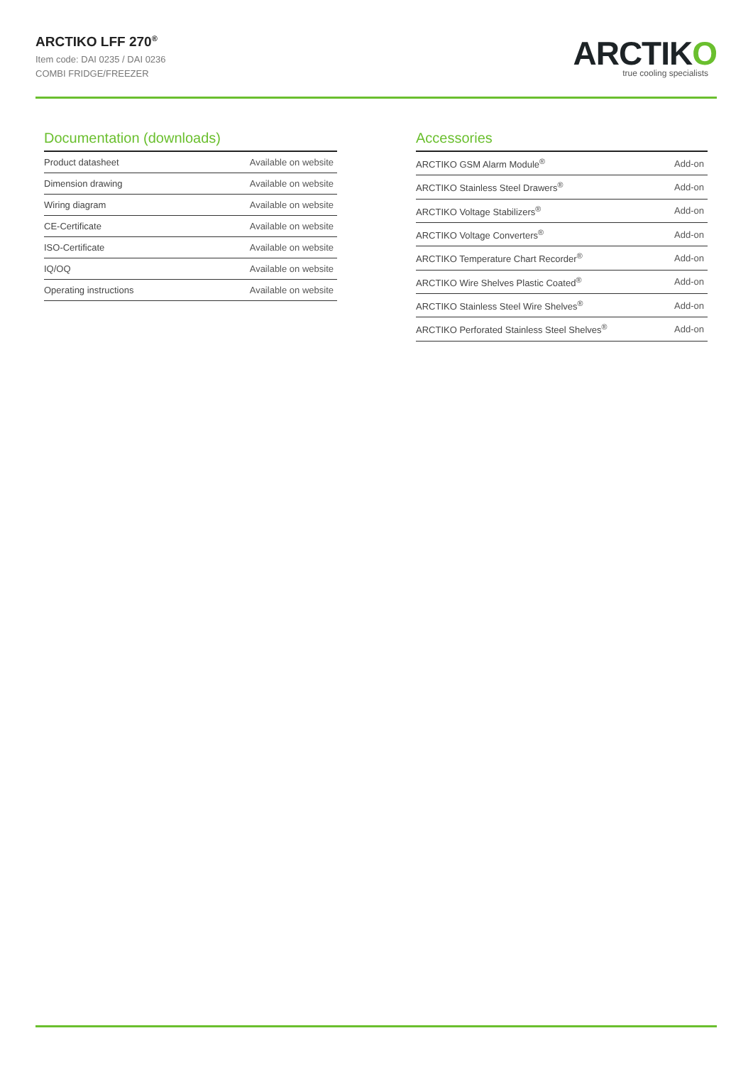ARCTIKO LFF 270<sup>®</sup>
Item code: DAI 0235 / DAI 0236
COMBI FRIDGE/FREEZER
ARCTIKO
true cooling specialists
Documentation (downloads)
| Product datasheet | Available on website |
| Dimension drawing | Available on website |
| Wiring diagram | Available on website |
| CE-Certificate | Available on website |
| ISO-Certificate | Available on website |
| IQ/OQ | Available on website |
| Operating instructions | Available on website |
Accessories
| ARCTIKO GSM Alarm Module<sup>®</sup> | Add-on |
| ARCTIKO Stainless Steel Drawers<sup>®</sup> | Add-on |
| ARCTIKO Voltage Stabilizers<sup>®</sup> | Add-on |
| ARCTIKO Voltage Converters<sup>®</sup> | Add-on |
| ARCTIKO Temperature Chart Recorder<sup>®</sup> | Add-on |
| ARCTIKO Wire Shelves Plastic Coated<sup>®</sup> | Add-on |
| ARCTIKO Stainless Steel Wire Shelves<sup>®</sup> | Add-on |
| ARCTIKO Perforated Stainless Steel Shelves<sup>®</sup> | Add-on |